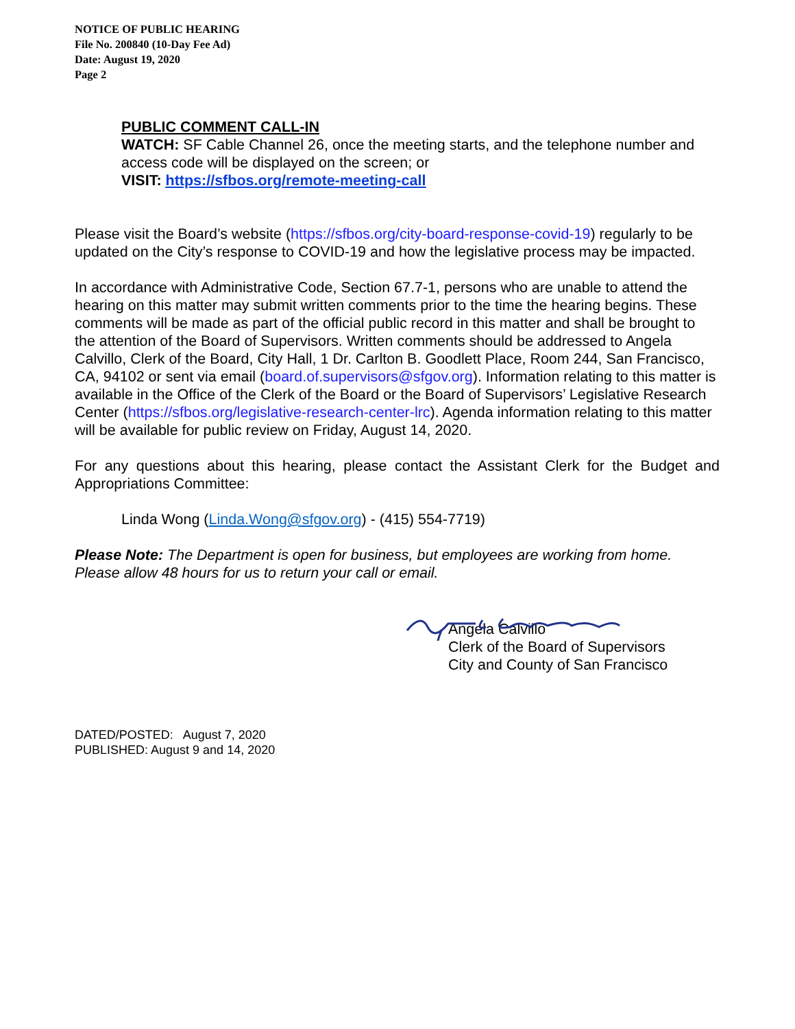NOTICE OF PUBLIC HEARING
File No. 200840 (10-Day Fee Ad)
Date: August 19, 2020
Page 2
PUBLIC COMMENT CALL-IN
WATCH: SF Cable Channel 26, once the meeting starts, and the telephone number and access code will be displayed on the screen; or
VISIT: https://sfbos.org/remote-meeting-call
Please visit the Board’s website (https://sfbos.org/city-board-response-covid-19) regularly to be updated on the City’s response to COVID-19 and how the legislative process may be impacted.
In accordance with Administrative Code, Section 67.7-1, persons who are unable to attend the hearing on this matter may submit written comments prior to the time the hearing begins. These comments will be made as part of the official public record in this matter and shall be brought to the attention of the Board of Supervisors. Written comments should be addressed to Angela Calvillo, Clerk of the Board, City Hall, 1 Dr. Carlton B. Goodlett Place, Room 244, San Francisco, CA, 94102 or sent via email (board.of.supervisors@sfgov.org). Information relating to this matter is available in the Office of the Clerk of the Board or the Board of Supervisors’ Legislative Research Center (https://sfbos.org/legislative-research-center-lrc). Agenda information relating to this matter will be available for public review on Friday, August 14, 2020.
For any questions about this hearing, please contact the Assistant Clerk for the Budget and Appropriations Committee:
Linda Wong (Linda.Wong@sfgov.org) - (415) 554-7719)
Please Note: The Department is open for business, but employees are working from home. Please allow 48 hours for us to return your call or email.
Angela Calvillo
Clerk of the Board of Supervisors
City and County of San Francisco
DATED/POSTED: August 7, 2020
PUBLISHED: August 9 and 14, 2020